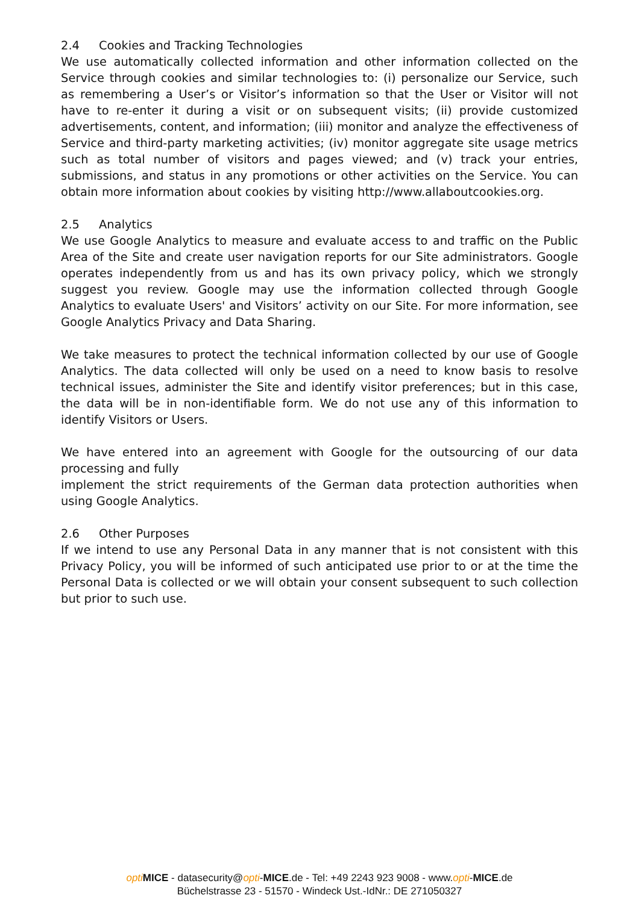2.4 Cookies and Tracking Technologies
We use automatically collected information and other information collected on the Service through cookies and similar technologies to: (i) personalize our Service, such as remembering a User’s or Visitor’s information so that the User or Visitor will not have to re-enter it during a visit or on subsequent visits; (ii) provide customized advertisements, content, and information; (iii) monitor and analyze the effectiveness of Service and third-party marketing activities; (iv) monitor aggregate site usage metrics such as total number of visitors and pages viewed; and (v) track your entries, submissions, and status in any promotions or other activities on the Service. You can obtain more information about cookies by visiting http://www.allaboutcookies.org.
2.5 Analytics
We use Google Analytics to measure and evaluate access to and traffic on the Public Area of the Site and create user navigation reports for our Site administrators. Google operates independently from us and has its own privacy policy, which we strongly suggest you review. Google may use the information collected through Google Analytics to evaluate Users' and Visitors’ activity on our Site. For more information, see Google Analytics Privacy and Data Sharing.
We take measures to protect the technical information collected by our use of Google Analytics. The data collected will only be used on a need to know basis to resolve technical issues, administer the Site and identify visitor preferences; but in this case, the data will be in non-identifiable form. We do not use any of this information to identify Visitors or Users.
We have entered into an agreement with Google for the outsourcing of our data processing and fully
implement the strict requirements of the German data protection authorities when using Google Analytics.
2.6 Other Purposes
If we intend to use any Personal Data in any manner that is not consistent with this Privacy Policy, you will be informed of such anticipated use prior to or at the time the Personal Data is collected or we will obtain your consent subsequent to such collection but prior to such use.
opti MICE - datasecurity@opti-MICE.de - Tel: +49 2243 923 9008 - www.opti-MICE.de
Büchelstrasse 23 - 51570 - Windeck Ust.-IdNr.: DE 271050327